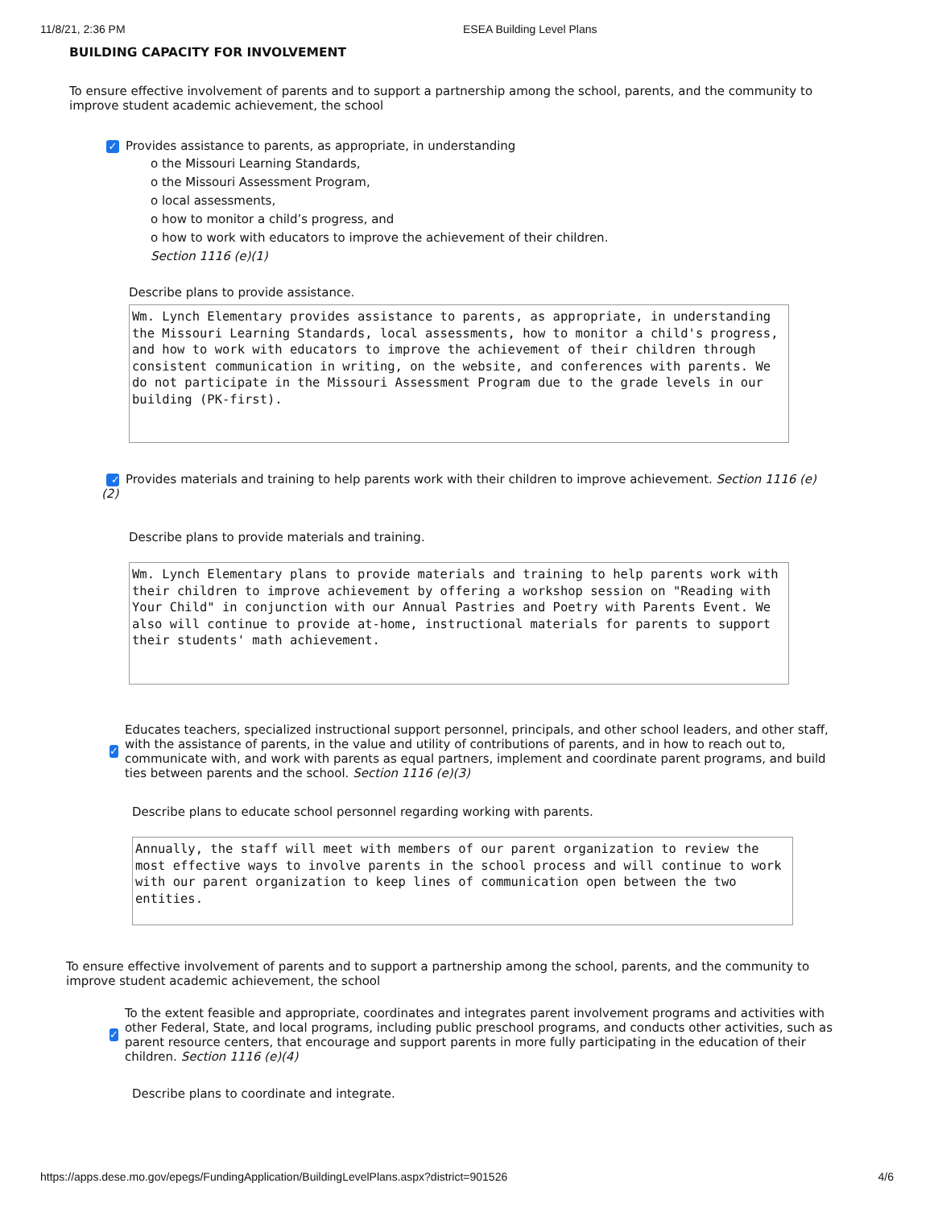11/8/21, 2:36 PM ESEA Building Level Plans
BUILDING CAPACITY FOR INVOLVEMENT
To ensure effective involvement of parents and to support a partnership among the school, parents, and the community to improve student academic achievement, the school
✓ Provides assistance to parents, as appropriate, in understanding
o the Missouri Learning Standards,
o the Missouri Assessment Program,
o local assessments,
o how to monitor a child’s progress, and
o how to work with educators to improve the achievement of their children.
Section 1116 (e)(1)
Describe plans to provide assistance.
Wm. Lynch Elementary provides assistance to parents, as appropriate, in understanding the Missouri Learning Standards, local assessments, how to monitor a child's progress, and how to work with educators to improve the achievement of their children through consistent communication in writing, on the website, and conferences with parents. We do not participate in the Missouri Assessment Program due to the grade levels in our building (PK-first).
✓ Provides materials and training to help parents work with their children to improve achievement. Section 1116 (e)(2)
Describe plans to provide materials and training.
Wm. Lynch Elementary plans to provide materials and training to help parents work with their children to improve achievement by offering a workshop session on "Reading with Your Child" in conjunction with our Annual Pastries and Poetry with Parents Event. We also will continue to provide at-home, instructional materials for parents to support their students' math achievement.
✓
Educates teachers, specialized instructional support personnel, principals, and other school leaders, and other staff, with the assistance of parents, in the value and utility of contributions of parents, and in how to reach out to, communicate with, and work with parents as equal partners, implement and coordinate parent programs, and build ties between parents and the school. Section 1116 (e)(3)
Describe plans to educate school personnel regarding working with parents.
Annually, the staff will meet with members of our parent organization to review the most effective ways to involve parents in the school process and will continue to work with our parent organization to keep lines of communication open between the two entities.
To ensure effective involvement of parents and to support a partnership among the school, parents, and the community to improve student academic achievement, the school
✓
To the extent feasible and appropriate, coordinates and integrates parent involvement programs and activities with other Federal, State, and local programs, including public preschool programs, and conducts other activities, such as parent resource centers, that encourage and support parents in more fully participating in the education of their children. Section 1116 (e)(4)
Describe plans to coordinate and integrate.
https://apps.dese.mo.gov/epegs/FundingApplication/BuildingLevelPlans.aspx?district=901526 4/6